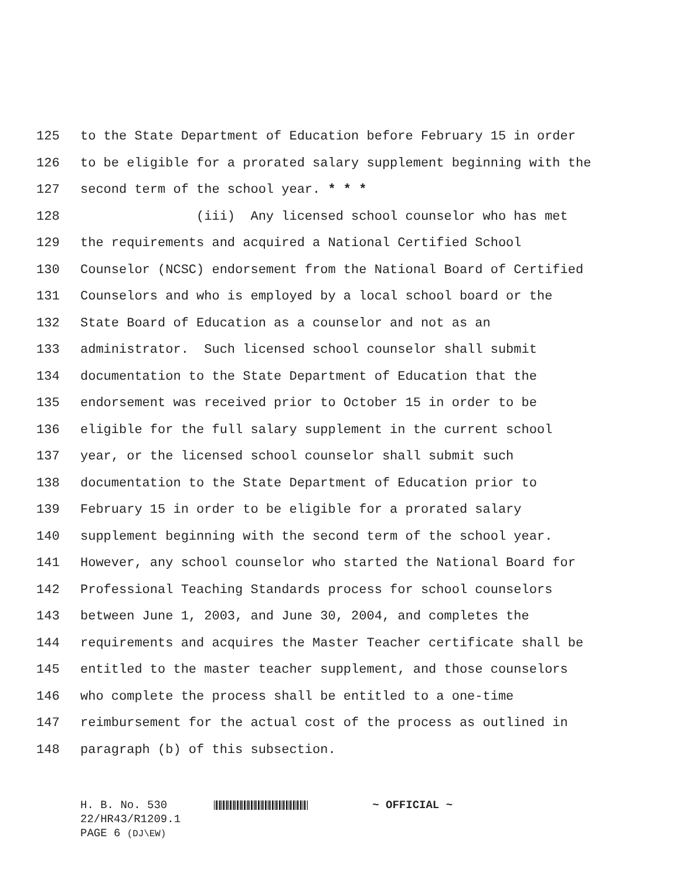125 to the State Department of Education before February 15 in order
126 to be eligible for a prorated salary supplement beginning with the
127 second term of the school year. * * *
128 (iii) Any licensed school counselor who has met
129 the requirements and acquired a National Certified School
130 Counselor (NCSC) endorsement from the National Board of Certified
131 Counselors and who is employed by a local school board or the
132 State Board of Education as a counselor and not as an
133 administrator. Such licensed school counselor shall submit
134 documentation to the State Department of Education that the
135 endorsement was received prior to October 15 in order to be
136 eligible for the full salary supplement in the current school
137 year, or the licensed school counselor shall submit such
138 documentation to the State Department of Education prior to
139 February 15 in order to be eligible for a prorated salary
140 supplement beginning with the second term of the school year.
141 However, any school counselor who started the National Board for
142 Professional Teaching Standards process for school counselors
143 between June 1, 2003, and June 30, 2004, and completes the
144 requirements and acquires the Master Teacher certificate shall be
145 entitled to the master teacher supplement, and those counselors
146 who complete the process shall be entitled to a one-time
147 reimbursement for the actual cost of the process as outlined in
148 paragraph (b) of this subsection.
H. B. No. 530 ~ OFFICIAL ~
22/HR43/R1209.1
PAGE 6 (DJ\EW)